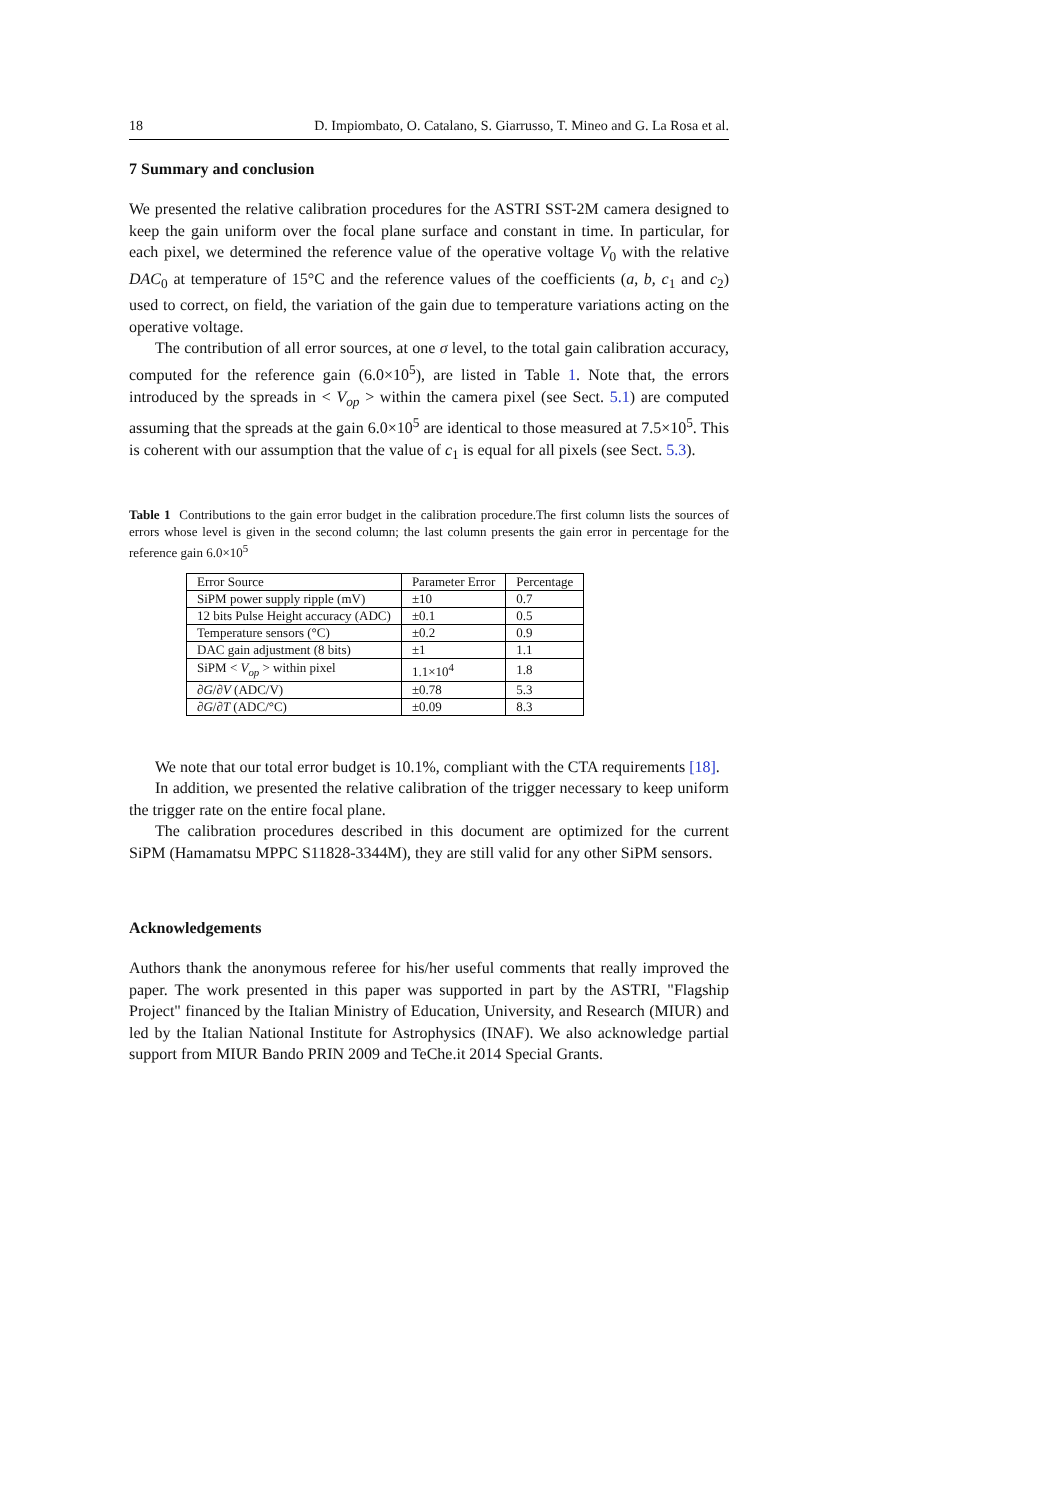18 D. Impiombato, O. Catalano, S. Giarrusso, T. Mineo and G. La Rosa et al.
7 Summary and conclusion
We presented the relative calibration procedures for the ASTRI SST-2M camera designed to keep the gain uniform over the focal plane surface and constant in time. In particular, for each pixel, we determined the reference value of the operative voltage V<sub>0</sub> with the relative DAC<sub>0</sub> at temperature of 15°C and the reference values of the coefficients (a, b, c<sub>1</sub> and c<sub>2</sub>) used to correct, on field, the variation of the gain due to temperature variations acting on the operative voltage.
The contribution of all error sources, at one σ level, to the total gain calibration accuracy, computed for the reference gain (6.0×10<sup>5</sup>), are listed in Table 1. Note that, the errors introduced by the spreads in < V<sub>op</sub> > within the camera pixel (see Sect. 5.1) are computed assuming that the spreads at the gain 6.0×10<sup>5</sup> are identical to those measured at 7.5×10<sup>5</sup>. This is coherent with our assumption that the value of c<sub>1</sub> is equal for all pixels (see Sect. 5.3).
Table 1 Contributions to the gain error budget in the calibration procedure.The first column lists the sources of errors whose level is given in the second column; the last column presents the gain error in percentage for the reference gain 6.0×10<sup>5</sup>
| Error Source | Parameter Error | Percentage |
| SiPM power supply ripple (mV) | ±10 | 0.7 |
| 12 bits Pulse Height accuracy (ADC) | ±0.1 | 0.5 |
| Temperature sensors (°C) | ±0.2 | 0.9 |
| DAC gain adjustment (8 bits) | ±1 | 1.1 |
| SiPM < V<sub>op</sub> > within pixel | 1.1×10<sup>4</sup> | 1.8 |
| ∂ G /∂ V (ADC/V) | ±0.78 | 5.3 |
| ∂ G /∂ T (ADC/°C) | ±0.09 | 8.3 |
We note that our total error budget is 10.1%, compliant with the CTA requirements [18].
In addition, we presented the relative calibration of the trigger necessary to keep uniform the trigger rate on the entire focal plane.
The calibration procedures described in this document are optimized for the current SiPM (Hamamatsu MPPC S11828-3344M), they are still valid for any other SiPM sensors.
Acknowledgements
Authors thank the anonymous referee for his/her useful comments that really improved the paper. The work presented in this paper was supported in part by the ASTRI, "Flagship Project" financed by the Italian Ministry of Education, University, and Research (MIUR) and led by the Italian National Institute for Astrophysics (INAF). We also acknowledge partial support from MIUR Bando PRIN 2009 and TeChe.it 2014 Special Grants.